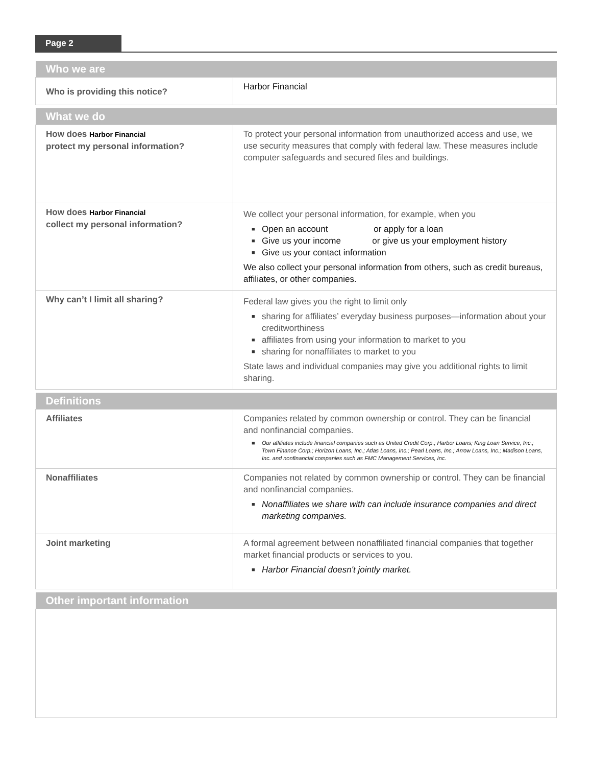Page 2
| Who we are | |
| --- | --- |
| Who is providing this notice? | Harbor Financial |
| What we do | |
| How does Harbor Financial protect my personal information? | To protect your personal information from unauthorized access and use, we use security measures that comply with federal law. These measures include computer safeguards and secured files and buildings. |
| How does Harbor Financial collect my personal information? | We collect your personal information, for example, when you ■ Open an account or apply for a loan ■ Give us your income or give us your employment history ■ Give us your contact information We also collect your personal information from others, such as credit bureaus, affiliates, or other companies. |
| Why can’t I limit all sharing? | Federal law gives you the right to limit only ■ sharing for affiliates’ everyday business purposes—information about your creditworthiness ■ affiliates from using your information to market to you ■ sharing for nonaffiliates to market to you State laws and individual companies may give you additional rights to limit sharing. |
| Definitions | |
| Affiliates | Companies related by common ownership or control. They can be financial and nonfinancial companies. ■ Our affiliates include financial companies such as United Credit Corp.; Harbor Loans; King Loan Service, Inc.; Town Finance Corp.; Horizon Loans, Inc.; Atlas Loans, Inc.; Pearl Loans, Inc.; Arrow Loans, Inc.; Madison Loans, Inc. and nonfinancial companies such as FMC Management Services, Inc. |
| Nonaffiliates | Companies not related by common ownership or control. They can be financial and nonfinancial companies. ■ Nonaffiliates we share with can include insurance companies and direct marketing companies. |
| Joint marketing | A formal agreement between nonaffiliated financial companies that together market financial products or services to you. ■ Harbor Financial doesn't jointly market. |
| Other important information | |